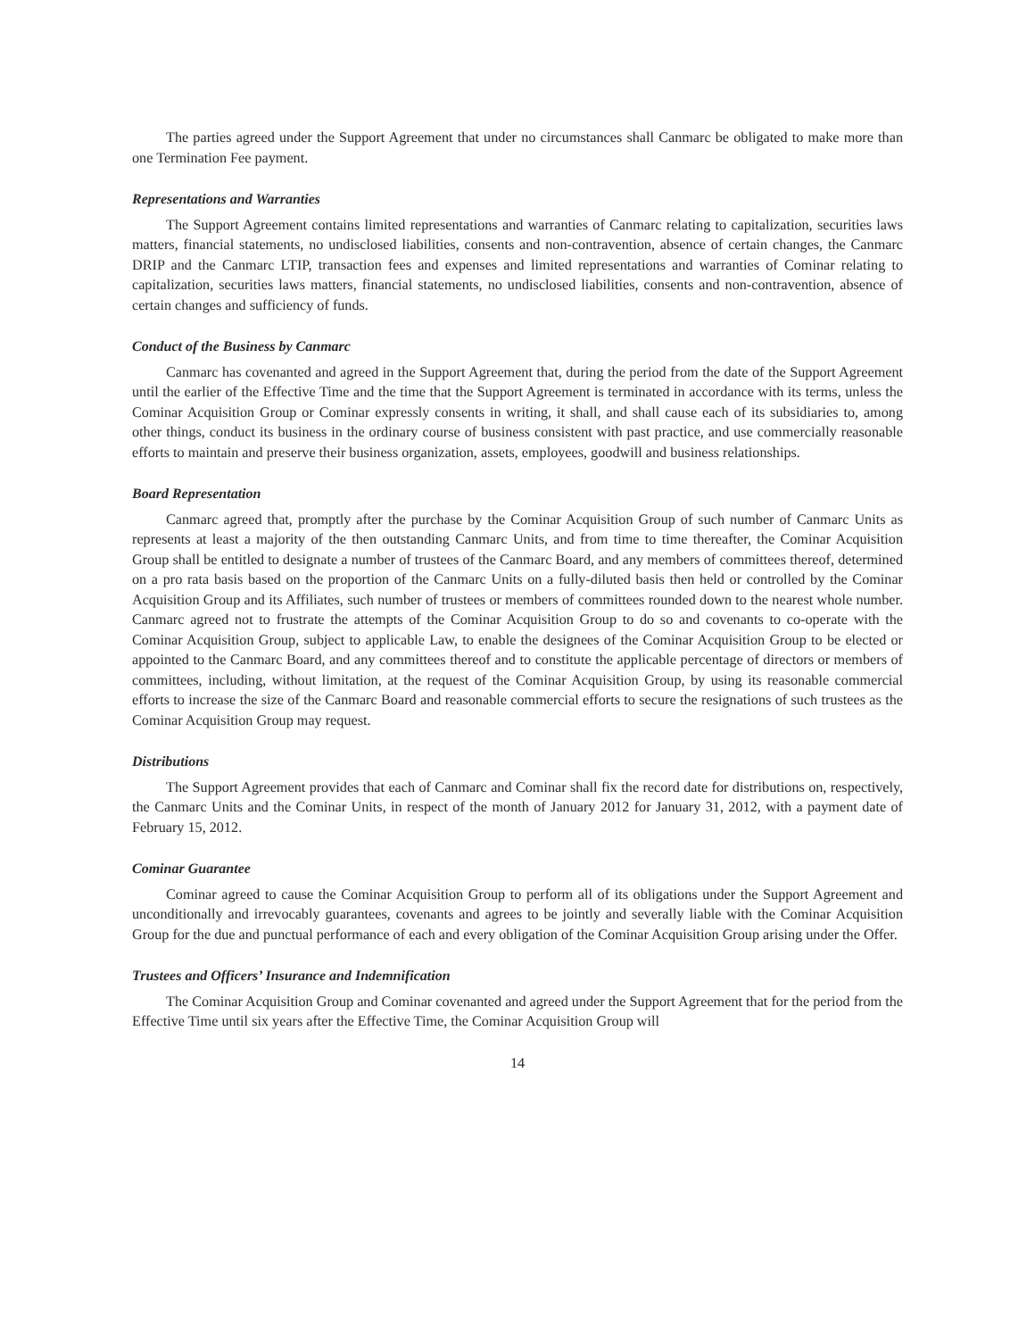The parties agreed under the Support Agreement that under no circumstances shall Canmarc be obligated to make more than one Termination Fee payment.
Representations and Warranties
The Support Agreement contains limited representations and warranties of Canmarc relating to capitalization, securities laws matters, financial statements, no undisclosed liabilities, consents and non-contravention, absence of certain changes, the Canmarc DRIP and the Canmarc LTIP, transaction fees and expenses and limited representations and warranties of Cominar relating to capitalization, securities laws matters, financial statements, no undisclosed liabilities, consents and non-contravention, absence of certain changes and sufficiency of funds.
Conduct of the Business by Canmarc
Canmarc has covenanted and agreed in the Support Agreement that, during the period from the date of the Support Agreement until the earlier of the Effective Time and the time that the Support Agreement is terminated in accordance with its terms, unless the Cominar Acquisition Group or Cominar expressly consents in writing, it shall, and shall cause each of its subsidiaries to, among other things, conduct its business in the ordinary course of business consistent with past practice, and use commercially reasonable efforts to maintain and preserve their business organization, assets, employees, goodwill and business relationships.
Board Representation
Canmarc agreed that, promptly after the purchase by the Cominar Acquisition Group of such number of Canmarc Units as represents at least a majority of the then outstanding Canmarc Units, and from time to time thereafter, the Cominar Acquisition Group shall be entitled to designate a number of trustees of the Canmarc Board, and any members of committees thereof, determined on a pro rata basis based on the proportion of the Canmarc Units on a fully-diluted basis then held or controlled by the Cominar Acquisition Group and its Affiliates, such number of trustees or members of committees rounded down to the nearest whole number. Canmarc agreed not to frustrate the attempts of the Cominar Acquisition Group to do so and covenants to co-operate with the Cominar Acquisition Group, subject to applicable Law, to enable the designees of the Cominar Acquisition Group to be elected or appointed to the Canmarc Board, and any committees thereof and to constitute the applicable percentage of directors or members of committees, including, without limitation, at the request of the Cominar Acquisition Group, by using its reasonable commercial efforts to increase the size of the Canmarc Board and reasonable commercial efforts to secure the resignations of such trustees as the Cominar Acquisition Group may request.
Distributions
The Support Agreement provides that each of Canmarc and Cominar shall fix the record date for distributions on, respectively, the Canmarc Units and the Cominar Units, in respect of the month of January 2012 for January 31, 2012, with a payment date of February 15, 2012.
Cominar Guarantee
Cominar agreed to cause the Cominar Acquisition Group to perform all of its obligations under the Support Agreement and unconditionally and irrevocably guarantees, covenants and agrees to be jointly and severally liable with the Cominar Acquisition Group for the due and punctual performance of each and every obligation of the Cominar Acquisition Group arising under the Offer.
Trustees and Officers’ Insurance and Indemnification
The Cominar Acquisition Group and Cominar covenanted and agreed under the Support Agreement that for the period from the Effective Time until six years after the Effective Time, the Cominar Acquisition Group will
14